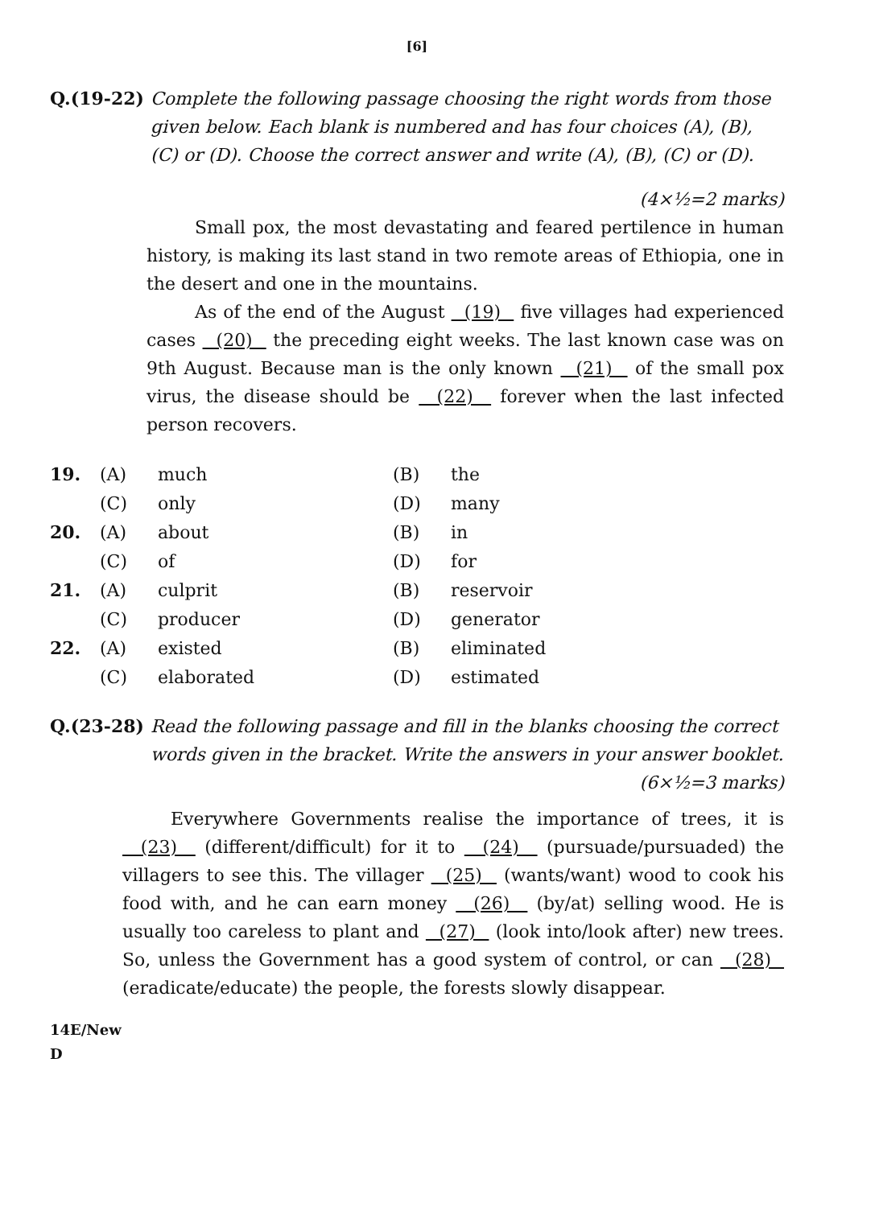[6]
Q.(19-22) Complete the following passage choosing the right words from those given below. Each blank is numbered and has four choices (A), (B), (C) or (D). Choose the correct answer and write (A), (B), (C) or (D).
(4×½=2 marks)
Small pox, the most devastating and feared pertilence in human history, is making its last stand in two remote areas of Ethiopia, one in the desert and one in the mountains.
As of the end of the August (19) five villages had experienced cases (20) the preceding eight weeks. The last known case was on 9th August. Because man is the only known (21) of the small pox virus, the disease should be (22) forever when the last infected person recovers.
| 19. | (A) | much | (B) | the |
| | (C) | only | (D) | many |
| 20. | (A) | about | (B) | in |
| | (C) | of | (D) | for |
| 21. | (A) | culprit | (B) | reservoir |
| | (C) | producer | (D) | generator |
| 22. | (A) | existed | (B) | eliminated |
| | (C) | elaborated | (D) | estimated |
Q.(23-28) Read the following passage and fill in the blanks choosing the correct words given in the bracket. Write the answers in your answer booklet.
(6×½=3 marks)
Everywhere Governments realise the importance of trees, it is (23) (different/difficult) for it to (24) (pursuade/pursuaded) the villagers to see this. The villager (25) (wants/want) wood to cook his food with, and he can earn money (26) (by/at) selling wood. He is usually too careless to plant and (27) (look into/look after) new trees. So, unless the Government has a good system of control, or can (28) (eradicate/educate) the people, the forests slowly disappear.
14E/New
D